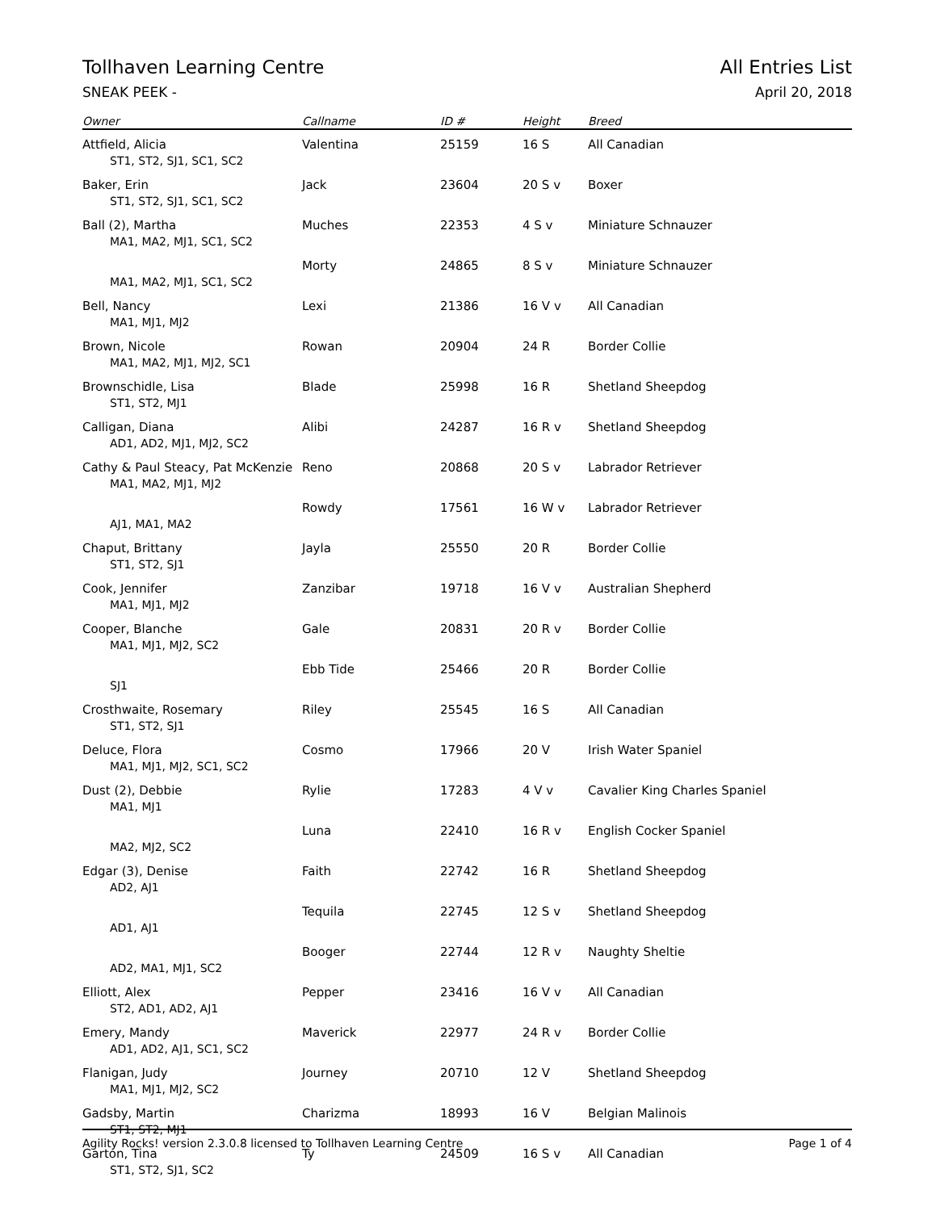Tollhaven Learning Centre All Entries List
SNEAK PEEK - April 20, 2018
| Owner | Callname | ID # | Height | Breed |
| --- | --- | --- | --- | --- |
| Attfield, Alicia | Valentina | 25159 | 16 S | All Canadian |
| ST1, ST2, SJ1, SC1, SC2 | | | | |
| Baker, Erin | Jack | 23604 | 20 S v | Boxer |
| ST1, ST2, SJ1, SC1, SC2 | | | | |
| Ball (2), Martha | Muches | 22353 | 4 S v | Miniature Schnauzer |
| MA1, MA2, MJ1, SC1, SC2 | | | | |
| | Morty | 24865 | 8 S v | Miniature Schnauzer |
| MA1, MA2, MJ1, SC1, SC2 | | | | |
| Bell, Nancy | Lexi | 21386 | 16 V v | All Canadian |
| MA1, MJ1, MJ2 | | | | |
| Brown, Nicole | Rowan | 20904 | 24 R | Border Collie |
| MA1, MA2, MJ1, MJ2, SC1 | | | | |
| Brownschidle, Lisa | Blade | 25998 | 16 R | Shetland Sheepdog |
| ST1, ST2, MJ1 | | | | |
| Calligan, Diana | Alibi | 24287 | 16 R v | Shetland Sheepdog |
| AD1, AD2, MJ1, MJ2, SC2 | | | | |
| Cathy & Paul Steacy, Pat McKenzie | Reno | 20868 | 20 S v | Labrador Retriever |
| MA1, MA2, MJ1, MJ2 | | | | |
| | Rowdy | 17561 | 16 W v | Labrador Retriever |
| AJ1, MA1, MA2 | | | | |
| Chaput, Brittany | Jayla | 25550 | 20 R | Border Collie |
| ST1, ST2, SJ1 | | | | |
| Cook, Jennifer | Zanzibar | 19718 | 16 V v | Australian Shepherd |
| MA1, MJ1, MJ2 | | | | |
| Cooper, Blanche | Gale | 20831 | 20 R v | Border Collie |
| MA1, MJ1, MJ2, SC2 | | | | |
| | Ebb Tide | 25466 | 20 R | Border Collie |
| SJ1 | | | | |
| Crosthwaite, Rosemary | Riley | 25545 | 16 S | All Canadian |
| ST1, ST2, SJ1 | | | | |
| Deluce, Flora | Cosmo | 17966 | 20 V | Irish Water Spaniel |
| MA1, MJ1, MJ2, SC1, SC2 | | | | |
| Dust (2), Debbie | Rylie | 17283 | 4 V v | Cavalier King Charles Spaniel |
| MA1, MJ1 | | | | |
| | Luna | 22410 | 16 R v | English Cocker Spaniel |
| MA2, MJ2, SC2 | | | | |
| Edgar (3), Denise | Faith | 22742 | 16 R | Shetland Sheepdog |
| AD2, AJ1 | | | | |
| | Tequila | 22745 | 12 S v | Shetland Sheepdog |
| AD1, AJ1 | | | | |
| | Booger | 22744 | 12 R v | Naughty Sheltie |
| AD2, MA1, MJ1, SC2 | | | | |
| Elliott, Alex | Pepper | 23416 | 16 V v | All Canadian |
| ST2, AD1, AD2, AJ1 | | | | |
| Emery, Mandy | Maverick | 22977 | 24 R v | Border Collie |
| AD1, AD2, AJ1, SC1, SC2 | | | | |
| Flanigan, Judy | Journey | 20710 | 12 V | Shetland Sheepdog |
| MA1, MJ1, MJ2, SC2 | | | | |
| Gadsby, Martin | Charizma | 18993 | 16 V | Belgian Malinois |
| ST1, ST2, MJ1 | | | | |
| Garton, Tina | Ty | 24509 | 16 S v | All Canadian |
| ST1, ST2, SJ1, SC2 | | | | |
Agility Rocks! version 2.3.0.8 licensed to Tollhaven Learning Centre Page 1 of 4